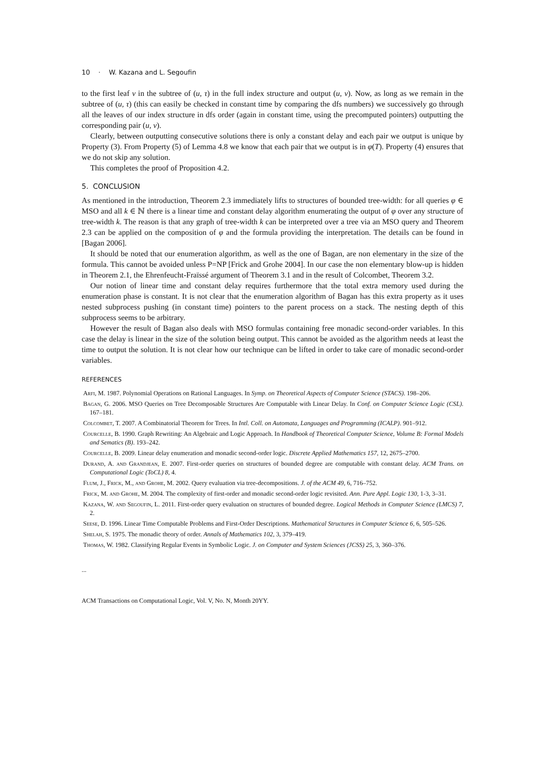10 · W. Kazana and L. Segoufin
to the first leaf v in the subtree of (u, τ) in the full index structure and output (u, v). Now, as long as we remain in the subtree of (u, τ) (this can easily be checked in constant time by comparing the dfs numbers) we successively go through all the leaves of our index structure in dfs order (again in constant time, using the precomputed pointers) outputting the corresponding pair (u, v).
Clearly, between outputting consecutive solutions there is only a constant delay and each pair we output is unique by Property (3). From Property (5) of Lemma 4.8 we know that each pair that we output is in φ(T). Property (4) ensures that we do not skip any solution.
This completes the proof of Proposition 4.2.
5. CONCLUSION
As mentioned in the introduction, Theorem 2.3 immediately lifts to structures of bounded tree-width: for all queries φ ∈ MSO and all k ∈ ℕ there is a linear time and constant delay algorithm enumerating the output of φ over any structure of tree-width k. The reason is that any graph of tree-width k can be interpreted over a tree via an MSO query and Theorem 2.3 can be applied on the composition of φ and the formula providing the interpretation. The details can be found in [Bagan 2006].
It should be noted that our enumeration algorithm, as well as the one of Bagan, are non elementary in the size of the formula. This cannot be avoided unless P=NP [Frick and Grohe 2004]. In our case the non elementary blow-up is hidden in Theorem 2.1, the Ehrenfeucht-Fraïssé argument of Theorem 3.1 and in the result of Colcombet, Theorem 3.2.
Our notion of linear time and constant delay requires furthermore that the total extra memory used during the enumeration phase is constant. It is not clear that the enumeration algorithm of Bagan has this extra property as it uses nested subprocess pushing (in constant time) pointers to the parent process on a stack. The nesting depth of this subprocess seems to be arbitrary.
However the result of Bagan also deals with MSO formulas containing free monadic second-order variables. In this case the delay is linear in the size of the solution being output. This cannot be avoided as the algorithm needs at least the time to output the solution. It is not clear how our technique can be lifted in order to take care of monadic second-order variables.
REFERENCES
Arfi, M. 1987. Polynomial Operations on Rational Languages. In Symp. on Theoretical Aspects of Computer Science (STACS). 198–206.
Bagan, G. 2006. MSO Queries on Tree Decomposable Structures Are Computable with Linear Delay. In Conf. on Computer Science Logic (CSL). 167–181.
Colcombet, T. 2007. A Combinatorial Theorem for Trees. In Intl. Coll. on Automata, Languages and Programming (ICALP). 901–912.
Courcelle, B. 1990. Graph Rewriting: An Algebraic and Logic Approach. In Handbook of Theoretical Computer Science, Volume B: Formal Models and Sematics (B). 193–242.
Courcelle, B. 2009. Linear delay enumeration and monadic second-order logic. Discrete Applied Mathematics 157, 12, 2675–2700.
Durand, A. and Grandjean, E. 2007. First-order queries on structures of bounded degree are computable with constant delay. ACM Trans. on Computational Logic (ToCL) 8, 4.
Flum, J., Frick, M., and Grohe, M. 2002. Query evaluation via tree-decompositions. J. of the ACM 49, 6, 716–752.
Frick, M. and Grohe, M. 2004. The complexity of first-order and monadic second-order logic revisited. Ann. Pure Appl. Logic 130, 1-3, 3–31.
Kazana, W. and Segoufin, L. 2011. First-order query evaluation on structures of bounded degree. Logical Methods in Computer Science (LMCS) 7, 2.
Seese, D. 1996. Linear Time Computable Problems and First-Order Descriptions. Mathematical Structures in Computer Science 6, 6, 505–526.
Shelah, S. 1975. The monadic theory of order. Annals of Mathematics 102, 3, 379–419.
Thomas, W. 1982. Classifying Regular Events in Symbolic Logic. J. on Computer and System Sciences (JCSS) 25, 3, 360–376.
...
ACM Transactions on Computational Logic, Vol. V, No. N, Month 20YY.